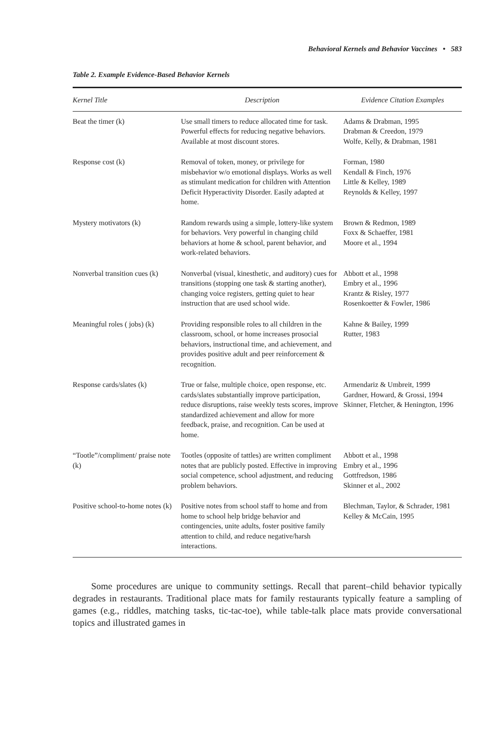Behavioral Kernels and Behavior Vaccines • 583
Table 2. Example Evidence-Based Behavior Kernels
| Kernel Title | Description | Evidence Citation Examples |
| --- | --- | --- |
| Beat the timer (k) | Use small timers to reduce allocated time for task. Powerful effects for reducing negative behaviors. Available at most discount stores. | Adams & Drabman, 1995 Drabman & Creedon, 1979 Wolfe, Kelly, & Drabman, 1981 |
| Response cost (k) | Removal of token, money, or privilege for misbehavior w/o emotional displays. Works as well as stimulant medication for children with Attention Deficit Hyperactivity Disorder. Easily adapted at home. | Forman, 1980 Kendall & Finch, 1976 Little & Kelley, 1989 Reynolds & Kelley, 1997 |
| Mystery motivators (k) | Random rewards using a simple, lottery-like system for behaviors. Very powerful in changing child behaviors at home & school, parent behavior, and work-related behaviors. | Brown & Redmon, 1989 Foxx & Schaeffer, 1981 Moore et al., 1994 |
| Nonverbal transition cues (k) | Nonverbal (visual, kinesthetic, and auditory) cues for transitions (stopping one task & starting another), changing voice registers, getting quiet to hear instruction that are used school wide. | Abbott et al., 1998 Embry et al., 1996 Krantz & Risley, 1977 Rosenkoetter & Fowler, 1986 |
| Meaningful roles ( jobs) (k) | Providing responsible roles to all children in the classroom, school, or home increases prosocial behaviors, instructional time, and achievement, and provides positive adult and peer reinforcement & recognition. | Kahne & Bailey, 1999 Rutter, 1983 |
| Response cards/slates (k) | True or false, multiple choice, open response, etc. cards/slates substantially improve participation, reduce disruptions, raise weekly tests scores, improve standardized achievement and allow for more feedback, praise, and recognition. Can be used at home. | Armendariz & Umbreit, 1999 Gardner, Howard, & Grossi, 1994 Skinner, Fletcher, & Henington, 1996 |
| “Tootle”/compliment/ praise note (k) | Tootles (opposite of tattles) are written compliment notes that are publicly posted. Effective in improving social competence, school adjustment, and reducing problem behaviors. | Abbott et al., 1998 Embry et al., 1996 Gottfredson, 1986 Skinner et al., 2002 |
| Positive school-to-home notes (k) | Positive notes from school staff to home and from home to school help bridge behavior and contingencies, unite adults, foster positive family attention to child, and reduce negative/harsh interactions. | Blechman, Taylor, & Schrader, 1981 Kelley & McCain, 1995 |
Some procedures are unique to community settings. Recall that parent–child behavior typically degrades in restaurants. Traditional place mats for family restaurants typically feature a sampling of games (e.g., riddles, matching tasks, tic-tac-toe), while table-talk place mats provide conversational topics and illustrated games in